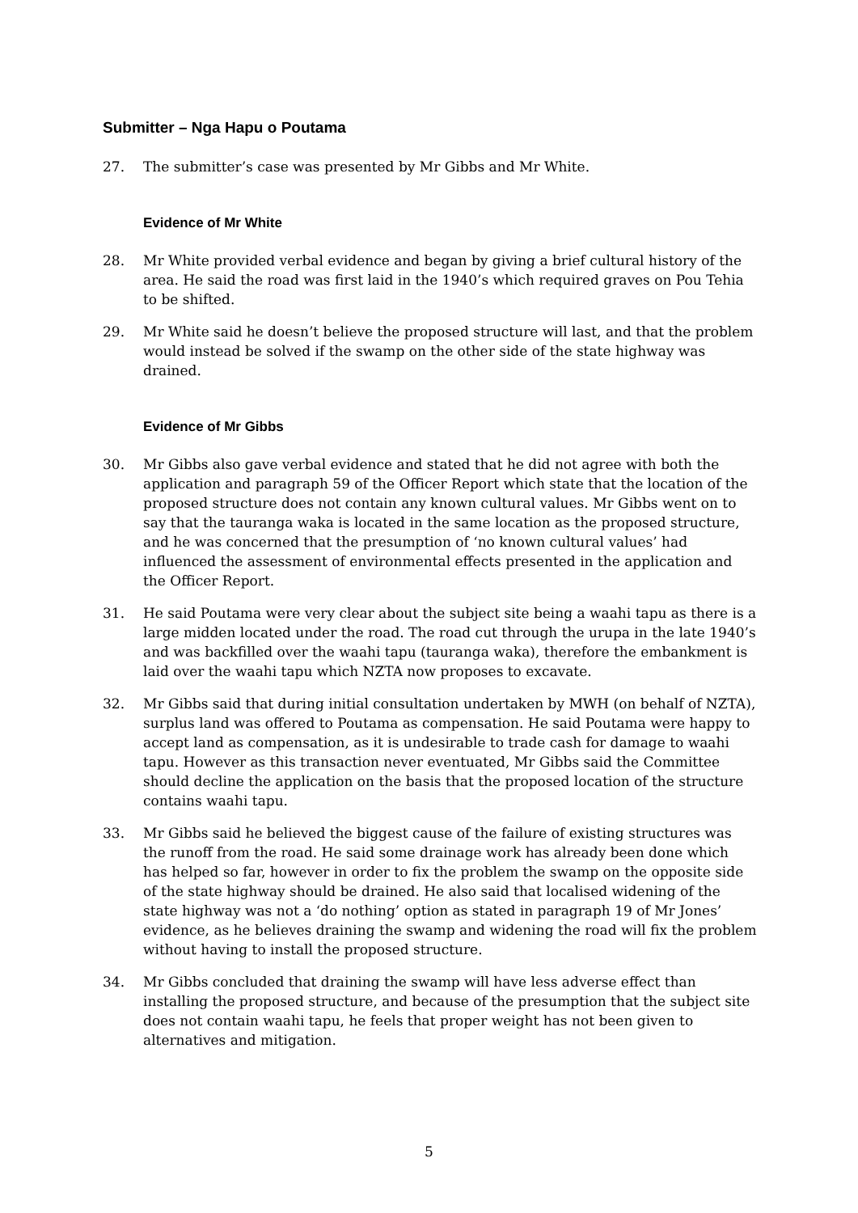Submitter – Nga Hapu o Poutama
27. The submitter’s case was presented by Mr Gibbs and Mr White.
Evidence of Mr White
28. Mr White provided verbal evidence and began by giving a brief cultural history of the area. He said the road was first laid in the 1940’s which required graves on Pou Tehia to be shifted.
29. Mr White said he doesn’t believe the proposed structure will last, and that the problem would instead be solved if the swamp on the other side of the state highway was drained.
Evidence of Mr Gibbs
30. Mr Gibbs also gave verbal evidence and stated that he did not agree with both the application and paragraph 59 of the Officer Report which state that the location of the proposed structure does not contain any known cultural values. Mr Gibbs went on to say that the tauranga waka is located in the same location as the proposed structure, and he was concerned that the presumption of ‘no known cultural values’ had influenced the assessment of environmental effects presented in the application and the Officer Report.
31. He said Poutama were very clear about the subject site being a waahi tapu as there is a large midden located under the road. The road cut through the urupa in the late 1940’s and was backfilled over the waahi tapu (tauranga waka), therefore the embankment is laid over the waahi tapu which NZTA now proposes to excavate.
32. Mr Gibbs said that during initial consultation undertaken by MWH (on behalf of NZTA), surplus land was offered to Poutama as compensation. He said Poutama were happy to accept land as compensation, as it is undesirable to trade cash for damage to waahi tapu. However as this transaction never eventuated, Mr Gibbs said the Committee should decline the application on the basis that the proposed location of the structure contains waahi tapu.
33. Mr Gibbs said he believed the biggest cause of the failure of existing structures was the runoff from the road. He said some drainage work has already been done which has helped so far, however in order to fix the problem the swamp on the opposite side of the state highway should be drained. He also said that localised widening of the state highway was not a ‘do nothing’ option as stated in paragraph 19 of Mr Jones’ evidence, as he believes draining the swamp and widening the road will fix the problem without having to install the proposed structure.
34. Mr Gibbs concluded that draining the swamp will have less adverse effect than installing the proposed structure, and because of the presumption that the subject site does not contain waahi tapu, he feels that proper weight has not been given to alternatives and mitigation.
5